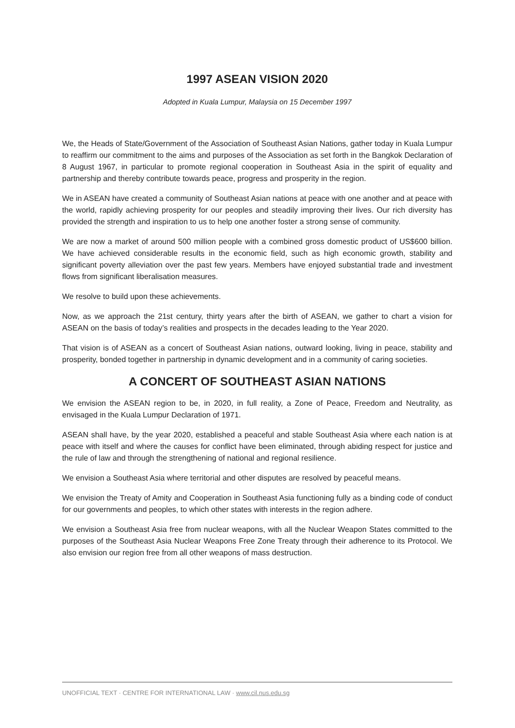1997 ASEAN VISION 2020
Adopted in Kuala Lumpur, Malaysia on 15 December 1997
We, the Heads of State/Government of the Association of Southeast Asian Nations, gather today in Kuala Lumpur to reaffirm our commitment to the aims and purposes of the Association as set forth in the Bangkok Declaration of 8 August 1967, in particular to promote regional cooperation in Southeast Asia in the spirit of equality and partnership and thereby contribute towards peace, progress and prosperity in the region.
We in ASEAN have created a community of Southeast Asian nations at peace with one another and at peace with the world, rapidly achieving prosperity for our peoples and steadily improving their lives. Our rich diversity has provided the strength and inspiration to us to help one another foster a strong sense of community.
We are now a market of around 500 million people with a combined gross domestic product of US$600 billion. We have achieved considerable results in the economic field, such as high economic growth, stability and significant poverty alleviation over the past few years. Members have enjoyed substantial trade and investment flows from significant liberalisation measures.
We resolve to build upon these achievements.
Now, as we approach the 21st century, thirty years after the birth of ASEAN, we gather to chart a vision for ASEAN on the basis of today’s realities and prospects in the decades leading to the Year 2020.
That vision is of ASEAN as a concert of Southeast Asian nations, outward looking, living in peace, stability and prosperity, bonded together in partnership in dynamic development and in a community of caring societies.
A CONCERT OF SOUTHEAST ASIAN NATIONS
We envision the ASEAN region to be, in 2020, in full reality, a Zone of Peace, Freedom and Neutrality, as envisaged in the Kuala Lumpur Declaration of 1971.
ASEAN shall have, by the year 2020, established a peaceful and stable Southeast Asia where each nation is at peace with itself and where the causes for conflict have been eliminated, through abiding respect for justice and the rule of law and through the strengthening of national and regional resilience.
We envision a Southeast Asia where territorial and other disputes are resolved by peaceful means.
We envision the Treaty of Amity and Cooperation in Southeast Asia functioning fully as a binding code of conduct for our governments and peoples, to which other states with interests in the region adhere.
We envision a Southeast Asia free from nuclear weapons, with all the Nuclear Weapon States committed to the purposes of the Southeast Asia Nuclear Weapons Free Zone Treaty through their adherence to its Protocol. We also envision our region free from all other weapons of mass destruction.
UNOFFICIAL TEXT · CENTRE FOR INTERNATIONAL LAW · www.cil.nus.edu.sg